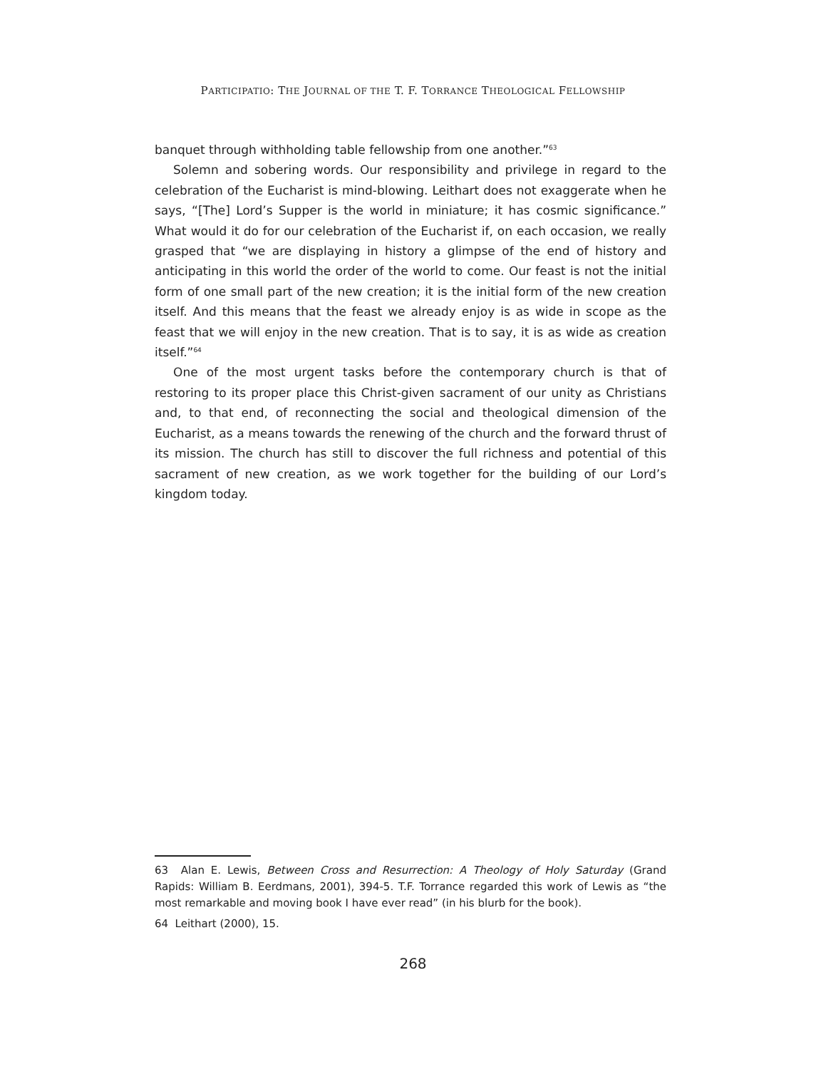PARTICIPATIO: THE JOURNAL OF THE T. F. TORRANCE THEOLOGICAL FELLOWSHIP
banquet through withholding table fellowship from one another.”<sup>63</sup>
Solemn and sobering words. Our responsibility and privilege in regard to the celebration of the Eucharist is mind-blowing. Leithart does not exaggerate when he says, “[The] Lord’s Supper is the world in miniature; it has cosmic significance.” What would it do for our celebration of the Eucharist if, on each occasion, we really grasped that “we are displaying in history a glimpse of the end of history and anticipating in this world the order of the world to come. Our feast is not the initial form of one small part of the new creation; it is the initial form of the new creation itself. And this means that the feast we already enjoy is as wide in scope as the feast that we will enjoy in the new creation. That is to say, it is as wide as creation itself.”<sup>64</sup>
One of the most urgent tasks before the contemporary church is that of restoring to its proper place this Christ-given sacrament of our unity as Christians and, to that end, of reconnecting the social and theological dimension of the Eucharist, as a means towards the renewing of the church and the forward thrust of its mission. The church has still to discover the full richness and potential of this sacrament of new creation, as we work together for the building of our Lord’s kingdom today.
63 Alan E. Lewis, Between Cross and Resurrection: A Theology of Holy Saturday (Grand Rapids: William B. Eerdmans, 2001), 394-5. T.F. Torrance regarded this work of Lewis as “the most remarkable and moving book I have ever read” (in his blurb for the book).
64 Leithart (2000), 15.
268